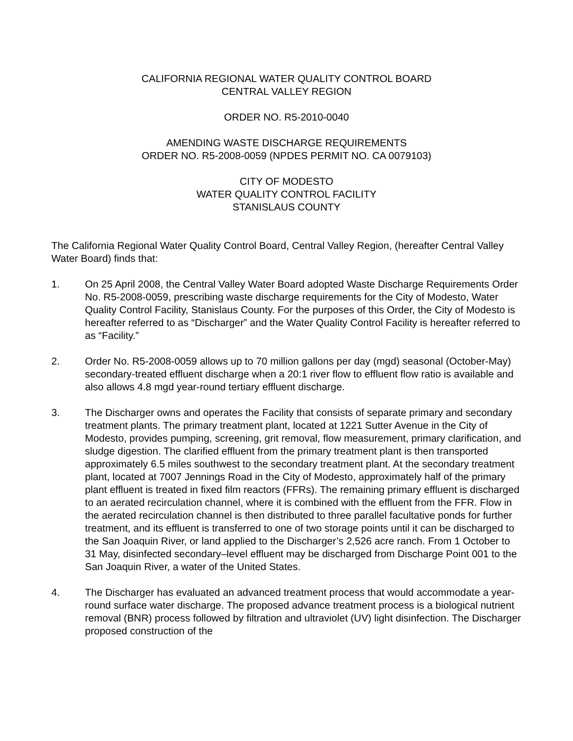CALIFORNIA REGIONAL WATER QUALITY CONTROL BOARD
CENTRAL VALLEY REGION
ORDER NO. R5-2010-0040
AMENDING WASTE DISCHARGE REQUIREMENTS
ORDER NO. R5-2008-0059 (NPDES PERMIT NO. CA 0079103)
CITY OF MODESTO
WATER QUALITY CONTROL FACILITY
STANISLAUS COUNTY
The California Regional Water Quality Control Board, Central Valley Region, (hereafter Central Valley Water Board) finds that:
1. On 25 April 2008, the Central Valley Water Board adopted Waste Discharge Requirements Order No. R5-2008-0059, prescribing waste discharge requirements for the City of Modesto, Water Quality Control Facility, Stanislaus County. For the purposes of this Order, the City of Modesto is hereafter referred to as “Discharger” and the Water Quality Control Facility is hereafter referred to as “Facility.”
2. Order No. R5-2008-0059 allows up to 70 million gallons per day (mgd) seasonal (October-May) secondary-treated effluent discharge when a 20:1 river flow to effluent flow ratio is available and also allows 4.8 mgd year-round tertiary effluent discharge.
3. The Discharger owns and operates the Facility that consists of separate primary and secondary treatment plants. The primary treatment plant, located at 1221 Sutter Avenue in the City of Modesto, provides pumping, screening, grit removal, flow measurement, primary clarification, and sludge digestion. The clarified effluent from the primary treatment plant is then transported approximately 6.5 miles southwest to the secondary treatment plant. At the secondary treatment plant, located at 7007 Jennings Road in the City of Modesto, approximately half of the primary plant effluent is treated in fixed film reactors (FFRs). The remaining primary effluent is discharged to an aerated recirculation channel, where it is combined with the effluent from the FFR. Flow in the aerated recirculation channel is then distributed to three parallel facultative ponds for further treatment, and its effluent is transferred to one of two storage points until it can be discharged to the San Joaquin River, or land applied to the Discharger’s 2,526 acre ranch. From 1 October to 31 May, disinfected secondary–level effluent may be discharged from Discharge Point 001 to the San Joaquin River, a water of the United States.
4. The Discharger has evaluated an advanced treatment process that would accommodate a year-round surface water discharge. The proposed advance treatment process is a biological nutrient removal (BNR) process followed by filtration and ultraviolet (UV) light disinfection. The Discharger proposed construction of the